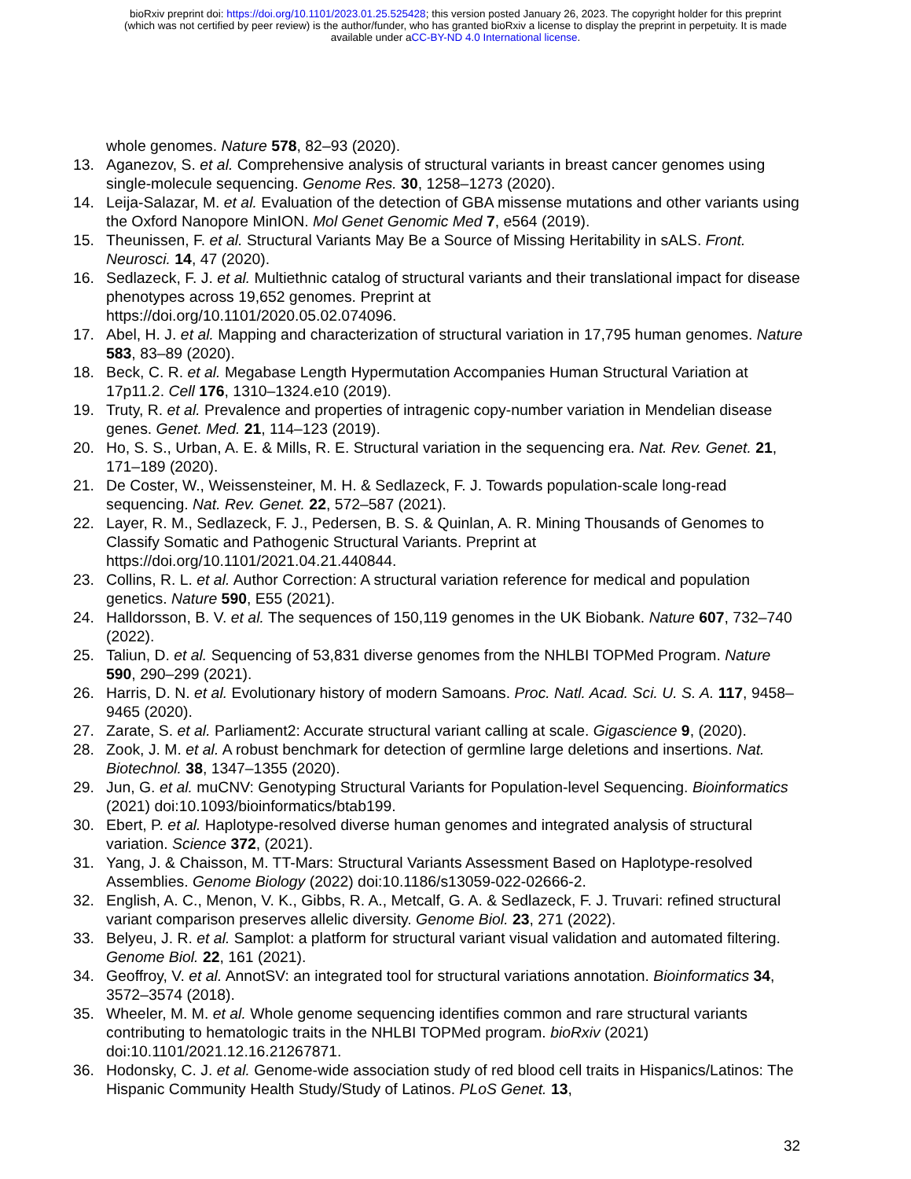bioRxiv preprint doi: https://doi.org/10.1101/2023.01.25.525428; this version posted January 26, 2023. The copyright holder for this preprint
(which was not certified by peer review) is the author/funder, who has granted bioRxiv a license to display the preprint in perpetuity. It is made
available under aCC-BY-ND 4.0 International license.
whole genomes. Nature 578, 82–93 (2020).
13. Aganezov, S. et al. Comprehensive analysis of structural variants in breast cancer genomes using single-molecule sequencing. Genome Res. 30, 1258–1273 (2020).
14. Leija-Salazar, M. et al. Evaluation of the detection of GBA missense mutations and other variants using the Oxford Nanopore MinION. Mol Genet Genomic Med 7, e564 (2019).
15. Theunissen, F. et al. Structural Variants May Be a Source of Missing Heritability in sALS. Front. Neurosci. 14, 47 (2020).
16. Sedlazeck, F. J. et al. Multiethnic catalog of structural variants and their translational impact for disease phenotypes across 19,652 genomes. Preprint at
https://doi.org/10.1101/2020.05.02.074096.
17. Abel, H. J. et al. Mapping and characterization of structural variation in 17,795 human genomes. Nature 583, 83–89 (2020).
18. Beck, C. R. et al. Megabase Length Hypermutation Accompanies Human Structural Variation at 17p11.2. Cell 176, 1310–1324.e10 (2019).
19. Truty, R. et al. Prevalence and properties of intragenic copy-number variation in Mendelian disease genes. Genet. Med. 21, 114–123 (2019).
20. Ho, S. S., Urban, A. E. & Mills, R. E. Structural variation in the sequencing era. Nat. Rev. Genet. 21, 171–189 (2020).
21. De Coster, W., Weissensteiner, M. H. & Sedlazeck, F. J. Towards population-scale long-read sequencing. Nat. Rev. Genet. 22, 572–587 (2021).
22. Layer, R. M., Sedlazeck, F. J., Pedersen, B. S. & Quinlan, A. R. Mining Thousands of Genomes to Classify Somatic and Pathogenic Structural Variants. Preprint at
https://doi.org/10.1101/2021.04.21.440844.
23. Collins, R. L. et al. Author Correction: A structural variation reference for medical and population genetics. Nature 590, E55 (2021).
24. Halldorsson, B. V. et al. The sequences of 150,119 genomes in the UK Biobank. Nature 607, 732–740 (2022).
25. Taliun, D. et al. Sequencing of 53,831 diverse genomes from the NHLBI TOPMed Program. Nature 590, 290–299 (2021).
26. Harris, D. N. et al. Evolutionary history of modern Samoans. Proc. Natl. Acad. Sci. U. S. A. 117, 9458–9465 (2020).
27. Zarate, S. et al. Parliament2: Accurate structural variant calling at scale. Gigascience 9, (2020).
28. Zook, J. M. et al. A robust benchmark for detection of germline large deletions and insertions. Nat. Biotechnol. 38, 1347–1355 (2020).
29. Jun, G. et al. muCNV: Genotyping Structural Variants for Population-level Sequencing. Bioinformatics (2021) doi:10.1093/bioinformatics/btab199.
30. Ebert, P. et al. Haplotype-resolved diverse human genomes and integrated analysis of structural variation. Science 372, (2021).
31. Yang, J. & Chaisson, M. TT-Mars: Structural Variants Assessment Based on Haplotype-resolved Assemblies. Genome Biology (2022) doi:10.1186/s13059-022-02666-2.
32. English, A. C., Menon, V. K., Gibbs, R. A., Metcalf, G. A. & Sedlazeck, F. J. Truvari: refined structural variant comparison preserves allelic diversity. Genome Biol. 23, 271 (2022).
33. Belyeu, J. R. et al. Samplot: a platform for structural variant visual validation and automated filtering. Genome Biol. 22, 161 (2021).
34. Geoffroy, V. et al. AnnotSV: an integrated tool for structural variations annotation. Bioinformatics 34, 3572–3574 (2018).
35. Wheeler, M. M. et al. Whole genome sequencing identifies common and rare structural variants contributing to hematologic traits in the NHLBI TOPMed program. bioRxiv (2021) doi:10.1101/2021.12.16.21267871.
36. Hodonsky, C. J. et al. Genome-wide association study of red blood cell traits in Hispanics/Latinos: The Hispanic Community Health Study/Study of Latinos. PLoS Genet. 13,
32